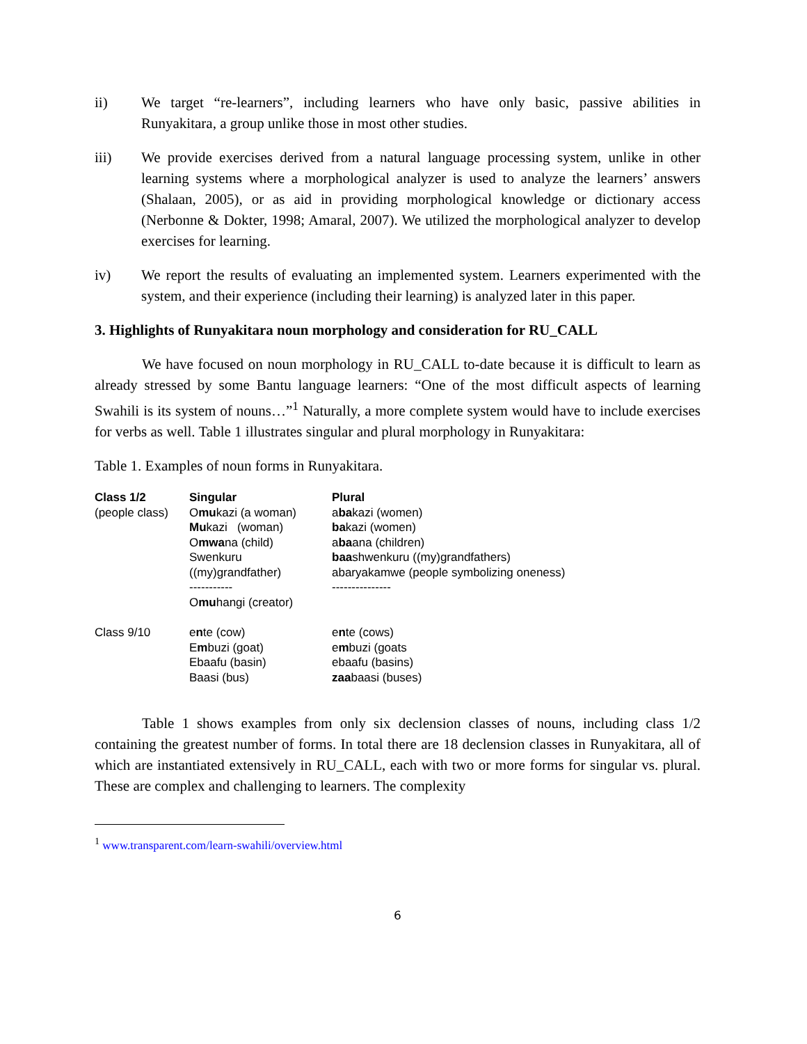ii) We target “re-learners”, including learners who have only basic, passive abilities in Runyakitara, a group unlike those in most other studies.
iii) We provide exercises derived from a natural language processing system, unlike in other learning systems where a morphological analyzer is used to analyze the learners’ answers (Shalaan, 2005), or as aid in providing morphological knowledge or dictionary access (Nerbonne & Dokter, 1998; Amaral, 2007). We utilized the morphological analyzer to develop exercises for learning.
iv) We report the results of evaluating an implemented system. Learners experimented with the system, and their experience (including their learning) is analyzed later in this paper.
3. Highlights of Runyakitara noun morphology and consideration for RU_CALL
We have focused on noun morphology in RU_CALL to-date because it is difficult to learn as already stressed by some Bantu language learners: “One of the most difficult aspects of learning Swahili is its system of nouns…”<sup>1</sup> Naturally, a more complete system would have to include exercises for verbs as well. Table 1 illustrates singular and plural morphology in Runyakitara:
Table 1. Examples of noun forms in Runyakitara.
| Class 1/2 | Singular | Plural |
| --- | --- | --- |
| (people class) | O mu kazi (a woman) Mu kazi (woman) O mwa na (child) Swenkuru ((my)grandfather) ----------- O mu hangi (creator) | a ba kazi (women) ba kazi (women) a ba ana (children) baa shwenkuru ((my)grandfathers) abaryakamwe (people symbolizing oneness) --------------- |
| Class 9/10 | e n te (cow) E m buzi (goat) Ebaafu (basin) Baasi (bus) | e n te (cows) e m buzi (goats ebaafu (basins) zaa baasi (buses) |
Table 1 shows examples from only six declension classes of nouns, including class 1/2 containing the greatest number of forms. In total there are 18 declension classes in Runyakitara, all of which are instantiated extensively in RU_CALL, each with two or more forms for singular vs. plural. These are complex and challenging to learners. The complexity
<sup>1</sup> www.transparent.com/learn-swahili/overview.html
6